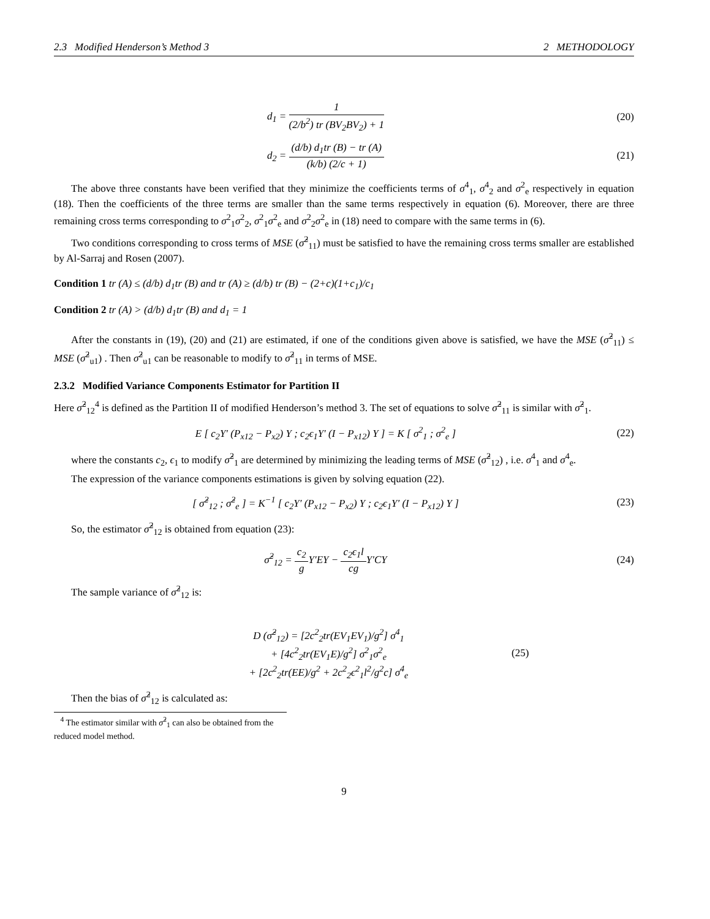2.3 Modified Henderson’s Method 3 2 METHODOLOGY
d<sub>1</sub> = 1 (2/b<sup>2</sup>) tr (BV<sub>2</sub>BV<sub>2</sub>) + 1 (20)
d<sub>2</sub> = (d/b) d<sub>1</sub>tr (B) − tr (A) (k/b) (2/c + 1)
(21)
The above three constants have been verified that they minimize the coefficients terms of σ<sup>4</sup><sub>1</sub>, σ<sup>4</sup><sub>2</sub> and σ<sup>2</sup><sub>e</sub> respectively in equation (18). Then the coefficients of the three terms are smaller than the same terms respectively in equation (6). Moreover, there are three remaining cross terms corresponding to σ<sup>2</sup><sub>1</sub>σ<sup>2</sup><sub>2</sub>, σ<sup>2</sup><sub>1</sub>σ<sup>2</sup><sub>e</sub> and σ<sup>2</sup><sub>2</sub>σ<sup>2</sup><sub>e</sub> in (18) need to compare with the same terms in (6).
Two conditions corresponding to cross terms of MSE (σ̂<sup>2</sup><sub>11</sub>) must be satisfied to have the remaining cross terms smaller are established by Al-Sarraj and Rosen (2007).
Condition 1 tr (A) ≤ (d/b) d<sub>1</sub>tr (B) and tr (A) ≥ (d/b) tr (B) − (2+c)(1+c<sub>1</sub>)/c<sub>1</sub>
Condition 2 tr (A) > (d/b) d<sub>1</sub>tr (B) and d<sub>1</sub> = 1
After the constants in (19), (20) and (21) are estimated, if one of the conditions given above is satisfied, we have the MSE (σ̂<sup>2</sup><sub>11</sub>) ≤ MSE (σ̂<sup>2</sup><sub>u1</sub>) . Then σ̂<sup>2</sup><sub>u1</sub> can be reasonable to modify to σ̂<sup>2</sup><sub>11</sub> in terms of MSE.
2.3.2 Modified Variance Components Estimator for Partition II
Here σ̂<sup>2</sup><sub>12</sub><sup>4</sup> is defined as the Partition II of modified Henderson’s method 3. The set of equations to solve σ̂<sup>2</sup><sub>11</sub> is similar with σ̂<sup>2</sup><sub>1</sub>.
E [ c<sub>2</sub>Y′ (P<sub>x12</sub> − P<sub>x2</sub>) Y ; c<sub>2</sub>ϵ<sub>1</sub>Y′ (I − P<sub>x12</sub>) Y ] = K [ σ<sup>2</sup><sub>1</sub> ; σ<sup>2</sup><sub>e</sub> ]
(22)
where the constants c<sub>2</sub>, ϵ<sub>1</sub> to modify σ̂<sup>2</sup><sub>1</sub> are determined by minimizing the leading terms of MSE (σ̂<sup>2</sup><sub>12</sub>) , i.e. σ<sup>4</sup><sub>1</sub> and σ<sup>4</sup><sub>e</sub>.
The expression of the variance components estimations is given by solving equation (22).
[ σ̂<sup>2</sup><sub>12</sub> ; σ̂<sup>2</sup><sub>e</sub> ] = K<sup>−1</sup> [ c<sub>2</sub>Y′ (P<sub>x12</sub> − P<sub>x2</sub>) Y ; c<sub>2</sub>ϵ<sub>1</sub>Y′ (I − P<sub>x12</sub>) Y ]
(23)
So, the estimator σ̂<sup>2</sup><sub>12</sub> is obtained from equation (23):
σ̂<sup>2</sup><sub>12</sub> = c<sub>2</sub> g Y′EY − c<sub>2</sub>ϵ<sub>1</sub>l cg Y′CY
(24)
The sample variance of σ̂<sup>2</sup><sub>12</sub> is:
D (σ̂<sup>2</sup><sub>12</sub>) = [2c<sup>2</sup><sub>2</sub>tr(EV<sub>1</sub>EV<sub>1</sub>)/g<sup>2</sup>] σ<sup>4</sup><sub>1</sub>
+ [4c<sup>2</sup><sub>2</sub>tr(EV<sub>1</sub>E)/g<sup>2</sup>] σ<sup>2</sup><sub>1</sub>σ<sup>2</sup><sub>e</sub>
+ [2c<sup>2</sup><sub>2</sub>tr(EE)/g<sup>2</sup> + 2c<sup>2</sup><sub>2</sub>ϵ<sup>2</sup><sub>1</sub>l<sup>2</sup>/g<sup>2</sup>c] σ<sup>4</sup><sub>e</sub>
(25)
Then the bias of σ̂<sup>2</sup><sub>12</sub> is calculated as:
<sup>4</sup> The estimator similar with σ̂<sup>2</sup><sub>1</sub> can also be obtained from the reduced model method.
9